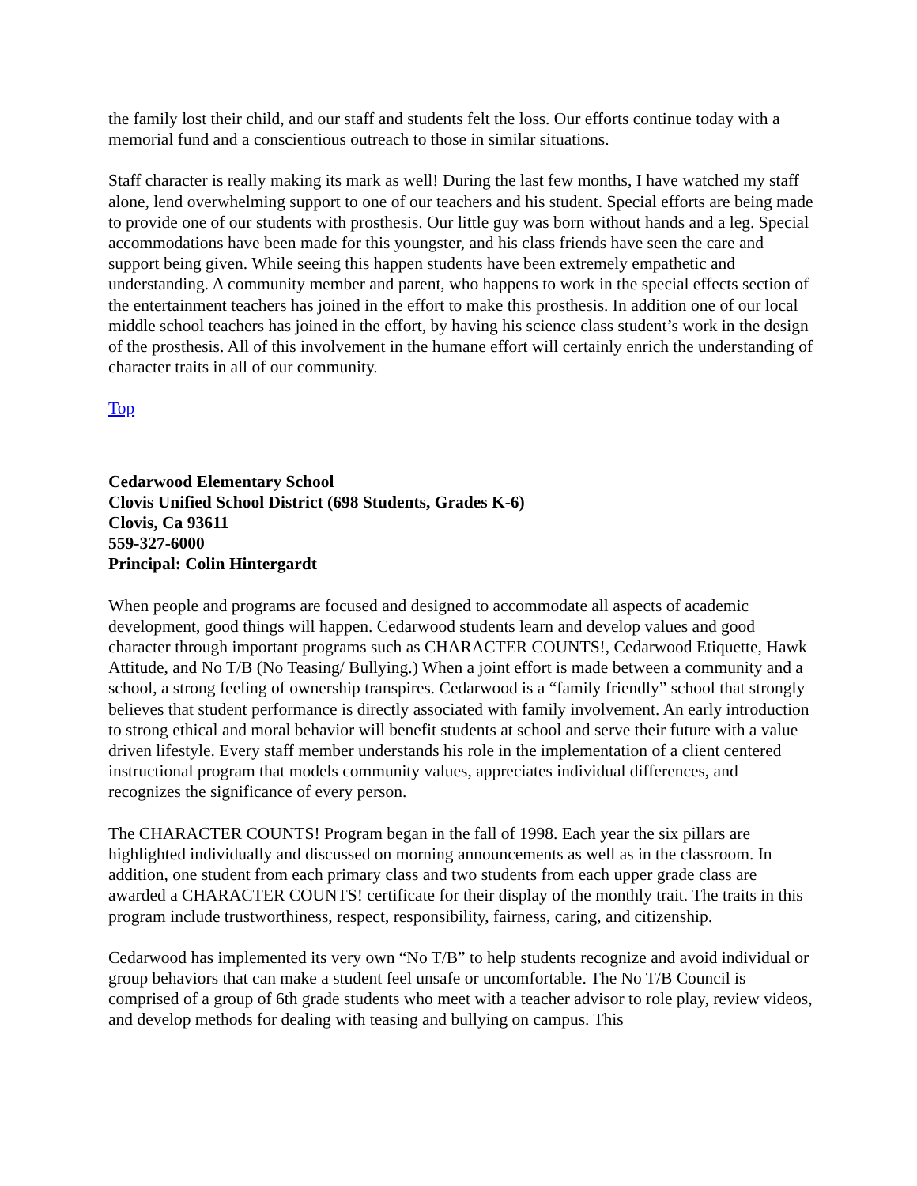the family lost their child, and our staff and students felt the loss. Our efforts continue today with a memorial fund and a conscientious outreach to those in similar situations.
Staff character is really making its mark as well! During the last few months, I have watched my staff alone, lend overwhelming support to one of our teachers and his student. Special efforts are being made to provide one of our students with prosthesis. Our little guy was born without hands and a leg. Special accommodations have been made for this youngster, and his class friends have seen the care and support being given. While seeing this happen students have been extremely empathetic and understanding. A community member and parent, who happens to work in the special effects section of the entertainment teachers has joined in the effort to make this prosthesis. In addition one of our local middle school teachers has joined in the effort, by having his science class student’s work in the design of the prosthesis. All of this involvement in the humane effort will certainly enrich the understanding of character traits in all of our community.
Top
Cedarwood Elementary School
Clovis Unified School District (698 Students, Grades K-6)
Clovis, Ca 93611
559-327-6000
Principal: Colin Hintergardt
When people and programs are focused and designed to accommodate all aspects of academic development, good things will happen. Cedarwood students learn and develop values and good character through important programs such as CHARACTER COUNTS!, Cedarwood Etiquette, Hawk Attitude, and No T/B (No Teasing/ Bullying.) When a joint effort is made between a community and a school, a strong feeling of ownership transpires. Cedarwood is a “family friendly” school that strongly believes that student performance is directly associated with family involvement. An early introduction to strong ethical and moral behavior will benefit students at school and serve their future with a value driven lifestyle. Every staff member understands his role in the implementation of a client centered instructional program that models community values, appreciates individual differences, and recognizes the significance of every person.
The CHARACTER COUNTS! Program began in the fall of 1998. Each year the six pillars are highlighted individually and discussed on morning announcements as well as in the classroom. In addition, one student from each primary class and two students from each upper grade class are awarded a CHARACTER COUNTS! certificate for their display of the monthly trait. The traits in this program include trustworthiness, respect, responsibility, fairness, caring, and citizenship.
Cedarwood has implemented its very own “No T/B” to help students recognize and avoid individual or group behaviors that can make a student feel unsafe or uncomfortable. The No T/B Council is comprised of a group of 6th grade students who meet with a teacher advisor to role play, review videos, and develop methods for dealing with teasing and bullying on campus. This